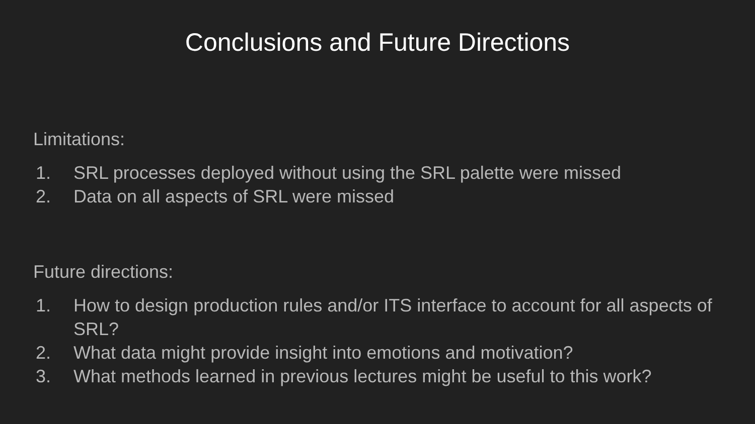Conclusions and Future Directions
Limitations:
1. SRL processes deployed without using the SRL palette were missed
2. Data on all aspects of SRL were missed
Future directions:
1. How to design production rules and/or ITS interface to account for all aspects of SRL?
2. What data might provide insight into emotions and motivation?
3. What methods learned in previous lectures might be useful to this work?